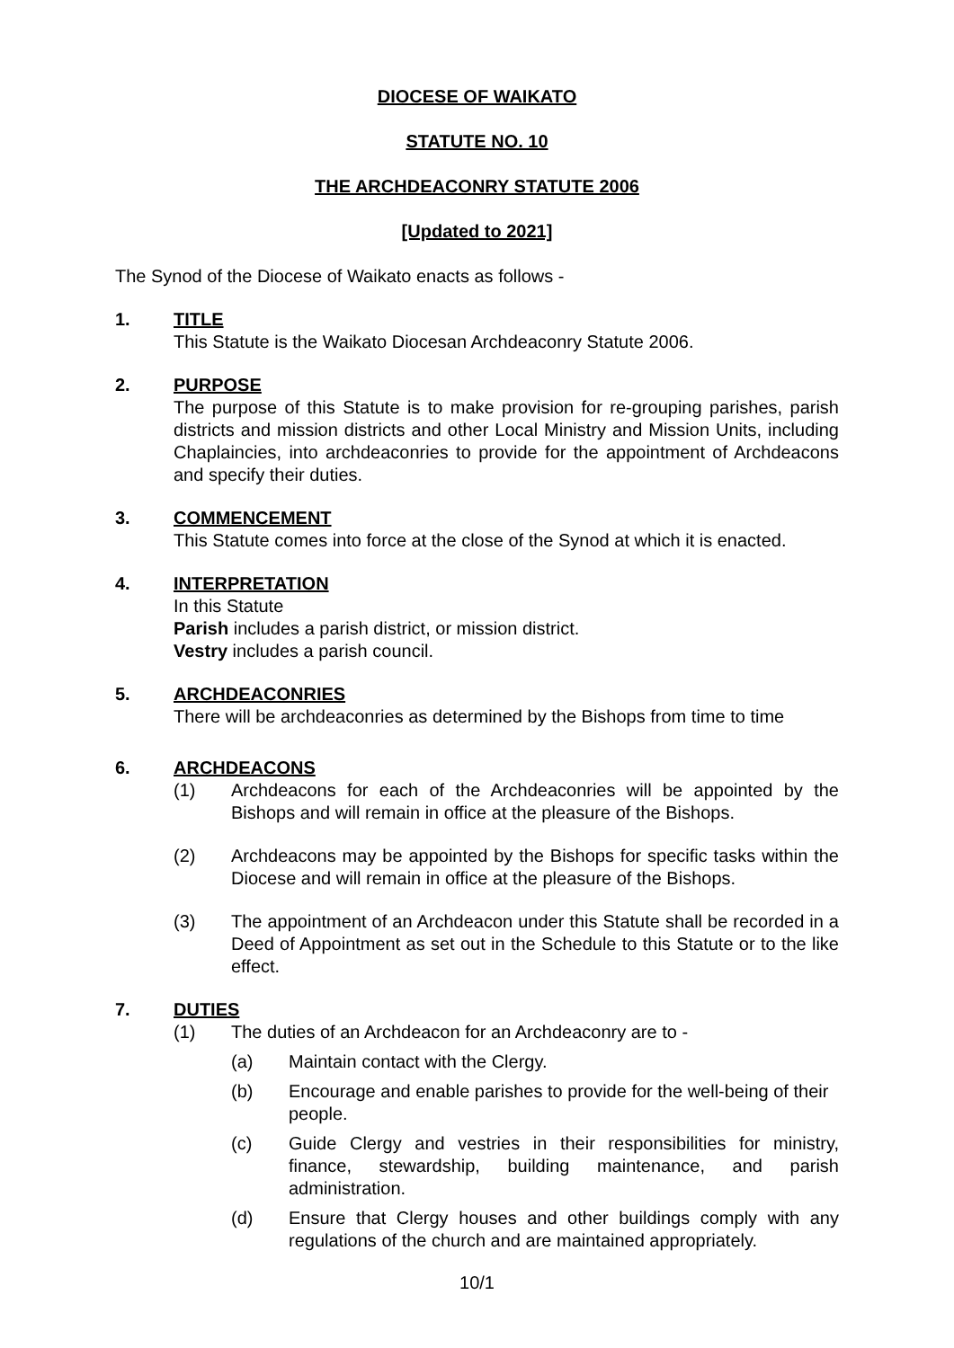DIOCESE OF WAIKATO
STATUTE NO. 10
THE ARCHDEACONRY STATUTE 2006
[Updated to 2021]
The Synod of the Diocese of Waikato enacts as follows -
1. TITLE
This Statute is the Waikato Diocesan Archdeaconry Statute 2006.
2. PURPOSE
The purpose of this Statute is to make provision for re-grouping parishes, parish districts and mission districts and other Local Ministry and Mission Units, including Chaplaincies, into archdeaconries to provide for the appointment of Archdeacons and specify their duties.
3. COMMENCEMENT
This Statute comes into force at the close of the Synod at which it is enacted.
4. INTERPRETATION
In this Statute
Parish includes a parish district, or mission district.
Vestry includes a parish council.
5. ARCHDEACONRIES
There will be archdeaconries as determined by the Bishops from time to time
6. ARCHDEACONS
(1) Archdeacons for each of the Archdeaconries will be appointed by the Bishops and will remain in office at the pleasure of the Bishops.
(2) Archdeacons may be appointed by the Bishops for specific tasks within the Diocese and will remain in office at the pleasure of the Bishops.
(3) The appointment of an Archdeacon under this Statute shall be recorded in a Deed of Appointment as set out in the Schedule to this Statute or to the like effect.
7. DUTIES
(1) The duties of an Archdeacon for an Archdeaconry are to -
(a) Maintain contact with the Clergy.
(b) Encourage and enable parishes to provide for the well-being of their people.
(c) Guide Clergy and vestries in their responsibilities for ministry, finance, stewardship, building maintenance, and parish administration.
(d) Ensure that Clergy houses and other buildings comply with any regulations of the church and are maintained appropriately.
10/1